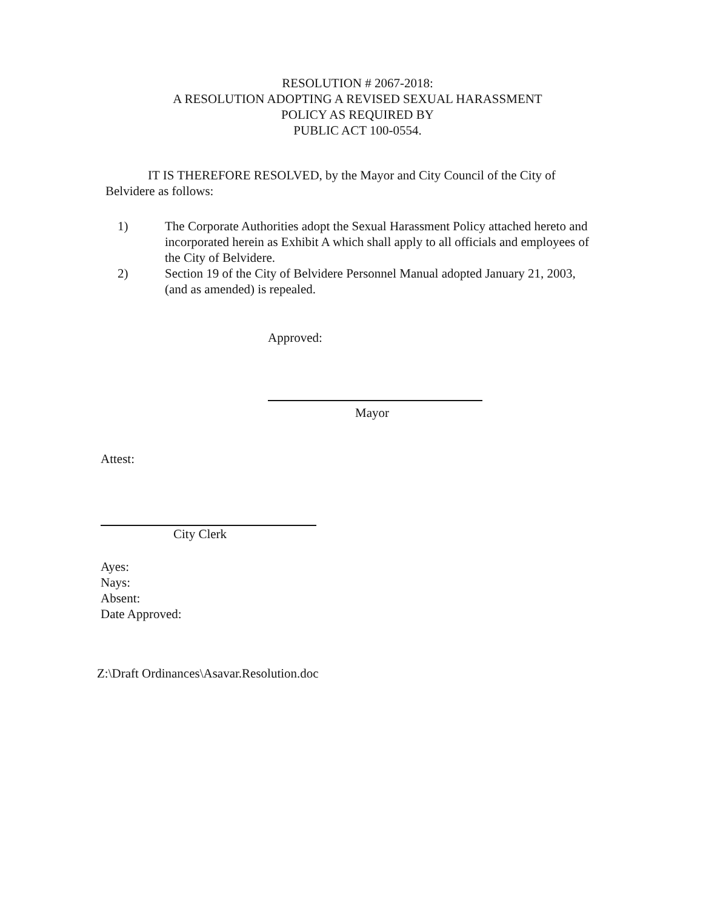RESOLUTION # 2067-2018:
A RESOLUTION ADOPTING A REVISED SEXUAL HARASSMENT
POLICY AS REQUIRED BY
PUBLIC ACT 100-0554.
IT IS THEREFORE RESOLVED, by the Mayor and City Council of the City of Belvidere as follows:
1) The Corporate Authorities adopt the Sexual Harassment Policy attached hereto and incorporated herein as Exhibit A which shall apply to all officials and employees of the City of Belvidere.
2) Section 19 of the City of Belvidere Personnel Manual adopted January 21, 2003, (and as amended) is repealed.
Approved:
Mayor
Attest:
City Clerk
Ayes:
Nays:
Absent:
Date Approved:
Z:\Draft Ordinances\Asavar.Resolution.doc